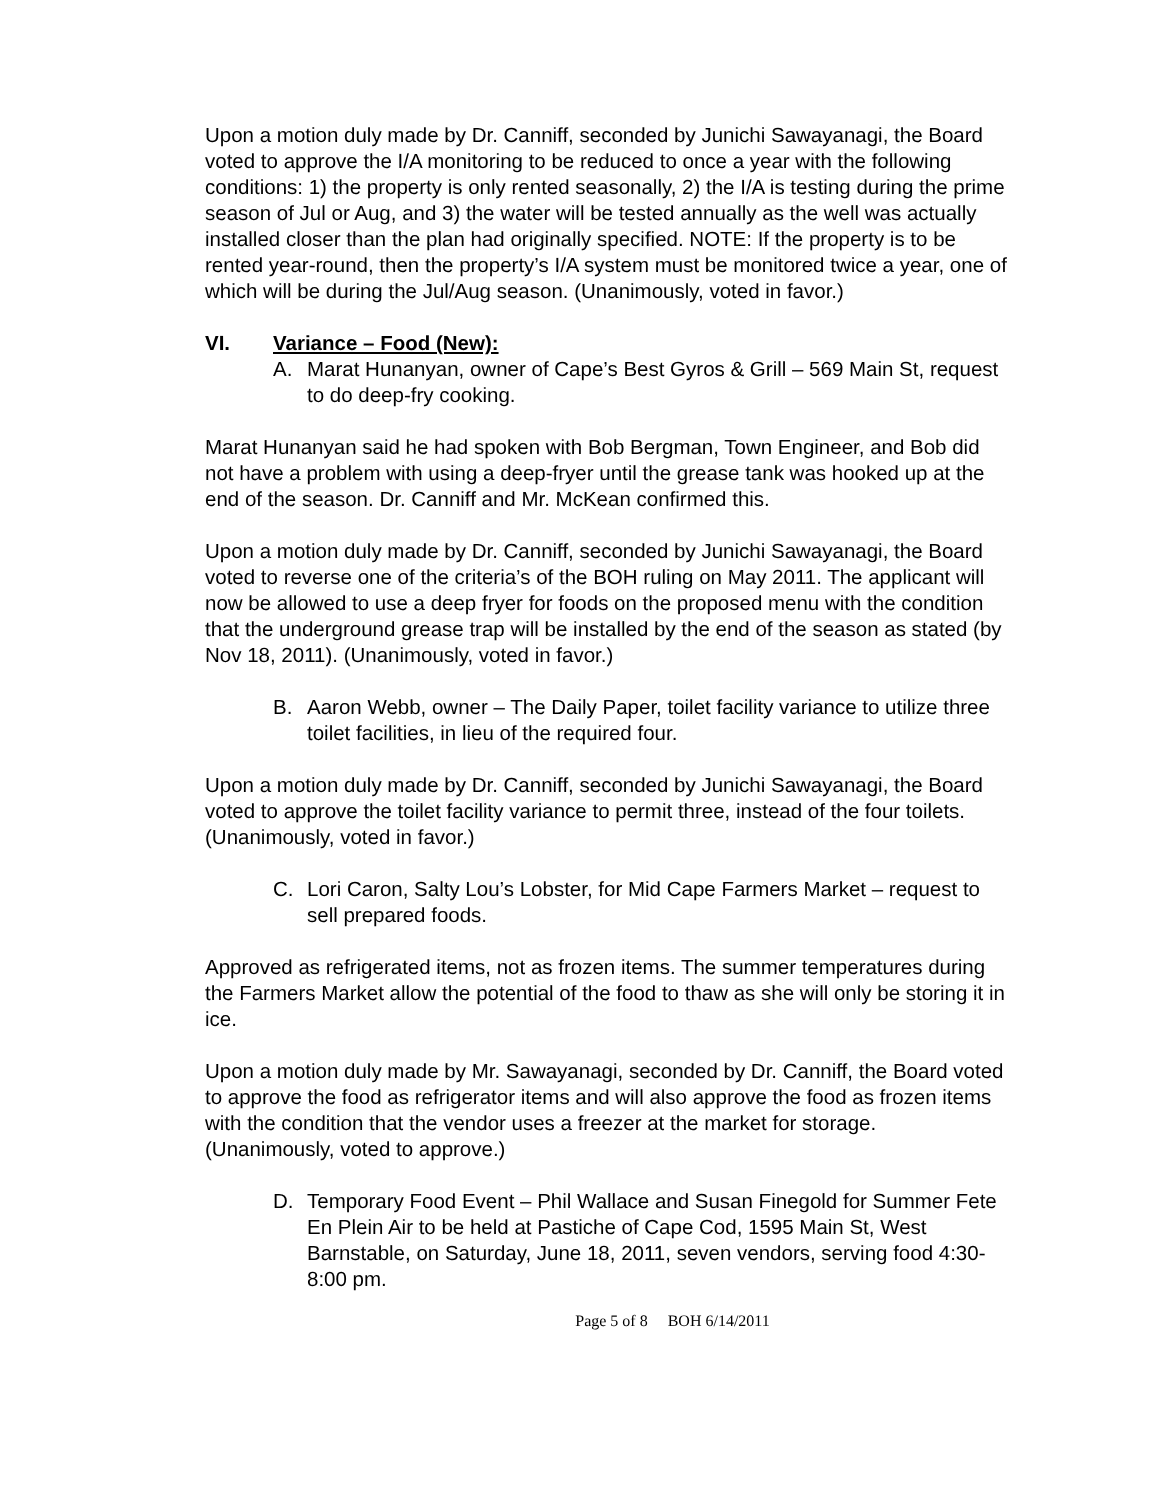Upon a motion duly made by Dr. Canniff, seconded by Junichi Sawayanagi, the Board voted to approve the I/A monitoring to be reduced to once a year with the following conditions: 1) the property is only rented seasonally, 2) the I/A is testing during the prime season of Jul or Aug, and 3) the water will be tested annually as the well was actually installed closer than the plan had originally specified. NOTE: If the property is to be rented year-round, then the property’s I/A system must be monitored twice a year, one of which will be during the Jul/Aug season. (Unanimously, voted in favor.)
VI. Variance – Food (New):
A. Marat Hunanyan, owner of Cape’s Best Gyros & Grill – 569 Main St, request to do deep-fry cooking.
Marat Hunanyan said he had spoken with Bob Bergman, Town Engineer, and Bob did not have a problem with using a deep-fryer until the grease tank was hooked up at the end of the season. Dr. Canniff and Mr. McKean confirmed this.
Upon a motion duly made by Dr. Canniff, seconded by Junichi Sawayanagi, the Board voted to reverse one of the criteria’s of the BOH ruling on May 2011. The applicant will now be allowed to use a deep fryer for foods on the proposed menu with the condition that the underground grease trap will be installed by the end of the season as stated (by Nov 18, 2011). (Unanimously, voted in favor.)
B. Aaron Webb, owner – The Daily Paper, toilet facility variance to utilize three toilet facilities, in lieu of the required four.
Upon a motion duly made by Dr. Canniff, seconded by Junichi Sawayanagi, the Board voted to approve the toilet facility variance to permit three, instead of the four toilets. (Unanimously, voted in favor.)
C. Lori Caron, Salty Lou’s Lobster, for Mid Cape Farmers Market – request to sell prepared foods.
Approved as refrigerated items, not as frozen items. The summer temperatures during the Farmers Market allow the potential of the food to thaw as she will only be storing it in ice.
Upon a motion duly made by Mr. Sawayanagi, seconded by Dr. Canniff, the Board voted to approve the food as refrigerator items and will also approve the food as frozen items with the condition that the vendor uses a freezer at the market for storage. (Unanimously, voted to approve.)
D. Temporary Food Event – Phil Wallace and Susan Finegold for Summer Fete En Plein Air to be held at Pastiche of Cape Cod, 1595 Main St, West Barnstable, on Saturday, June 18, 2011, seven vendors, serving food 4:30-8:00 pm.
Page 5 of 8 BOH 6/14/2011